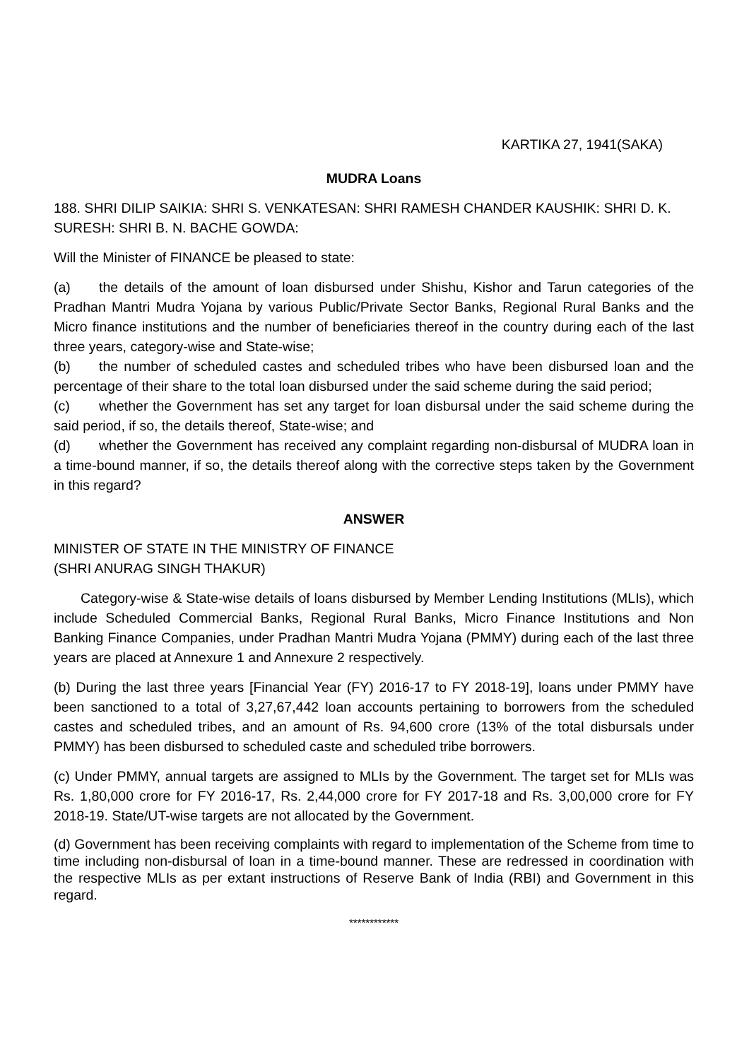KARTIKA 27, 1941(SAKA)
MUDRA Loans
188. SHRI DILIP SAIKIA: SHRI S. VENKATESAN: SHRI RAMESH CHANDER KAUSHIK: SHRI D. K. SURESH: SHRI B. N. BACHE GOWDA:
Will the Minister of FINANCE be pleased to state:
(a) the details of the amount of loan disbursed under Shishu, Kishor and Tarun categories of the Pradhan Mantri Mudra Yojana by various Public/Private Sector Banks, Regional Rural Banks and the Micro finance institutions and the number of beneficiaries thereof in the country during each of the last three years, category-wise and State-wise;
(b) the number of scheduled castes and scheduled tribes who have been disbursed loan and the percentage of their share to the total loan disbursed under the said scheme during the said period;
(c) whether the Government has set any target for loan disbursal under the said scheme during the said period, if so, the details thereof, State-wise; and
(d) whether the Government has received any complaint regarding non-disbursal of MUDRA loan in a time-bound manner, if so, the details thereof along with the corrective steps taken by the Government in this regard?
ANSWER
MINISTER OF STATE IN THE MINISTRY OF FINANCE
(SHRI ANURAG SINGH THAKUR)
Category-wise & State-wise details of loans disbursed by Member Lending Institutions (MLIs), which include Scheduled Commercial Banks, Regional Rural Banks, Micro Finance Institutions and Non Banking Finance Companies, under Pradhan Mantri Mudra Yojana (PMMY) during each of the last three years are placed at Annexure 1 and Annexure 2 respectively.
(b) During the last three years [Financial Year (FY) 2016-17 to FY 2018-19], loans under PMMY have been sanctioned to a total of 3,27,67,442 loan accounts pertaining to borrowers from the scheduled castes and scheduled tribes, and an amount of Rs. 94,600 crore (13% of the total disbursals under PMMY) has been disbursed to scheduled caste and scheduled tribe borrowers.
(c) Under PMMY, annual targets are assigned to MLIs by the Government. The target set for MLIs was Rs. 1,80,000 crore for FY 2016-17, Rs. 2,44,000 crore for FY 2017-18 and Rs. 3,00,000 crore for FY 2018-19. State/UT-wise targets are not allocated by the Government.
(d) Government has been receiving complaints with regard to implementation of the Scheme from time to time including non-disbursal of loan in a time-bound manner. These are redressed in coordination with the respective MLIs as per extant instructions of Reserve Bank of India (RBI) and Government in this regard.
************